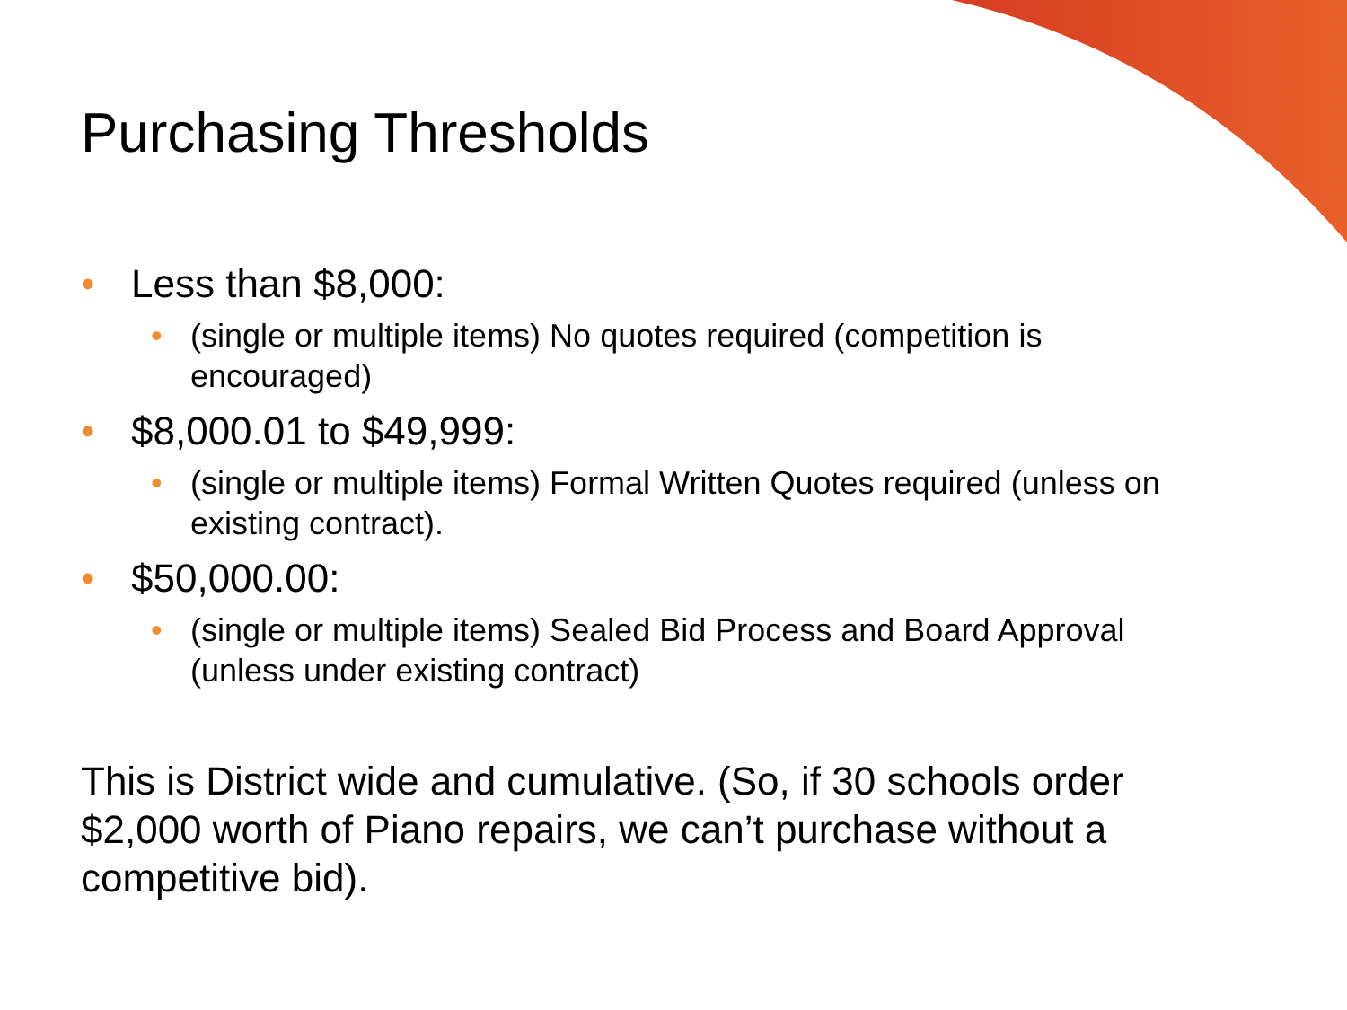Purchasing Thresholds
• Less than $8,000:
• (single or multiple items) No quotes required (competition is encouraged)
• $8,000.01 to $49,999:
• (single or multiple items) Formal Written Quotes required (unless on existing contract).
• $50,000.00:
• (single or multiple items) Sealed Bid Process and Board Approval (unless under existing contract)
This is District wide and cumulative. (So, if 30 schools order $2,000 worth of Piano repairs, we can’t purchase without a competitive bid).